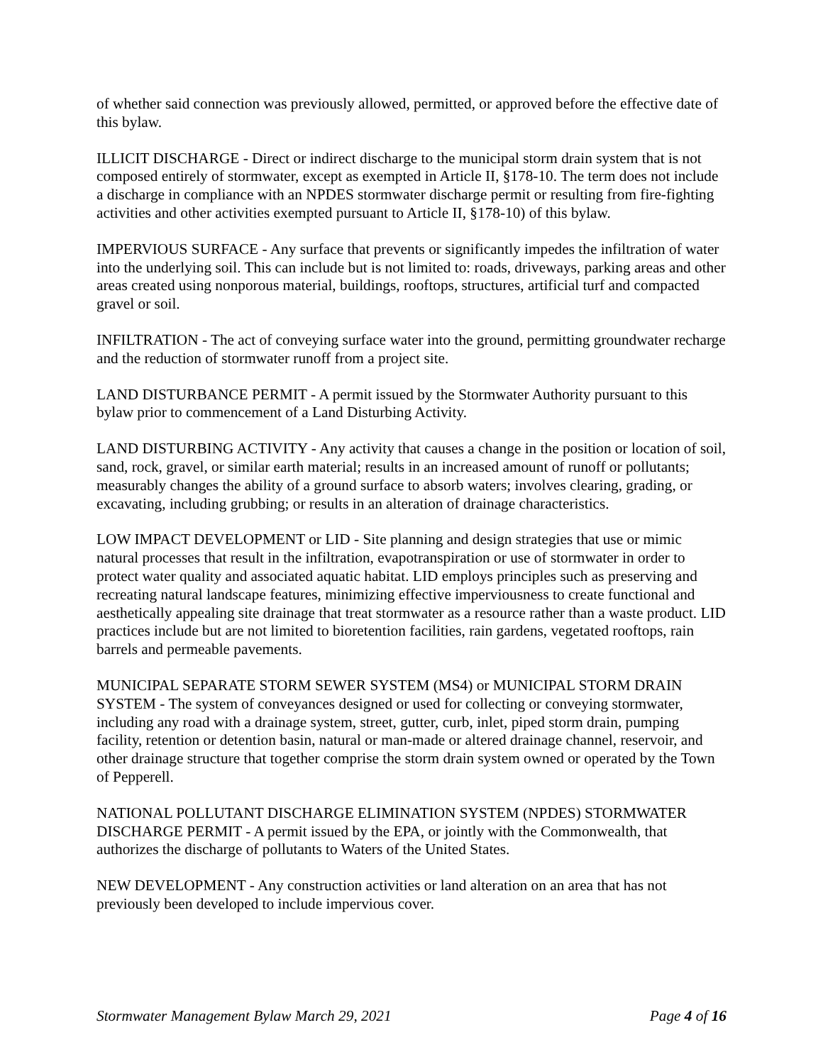of whether said connection was previously allowed, permitted, or approved before the effective date of this bylaw.
ILLICIT DISCHARGE - Direct or indirect discharge to the municipal storm drain system that is not composed entirely of stormwater, except as exempted in Article II, §178-10. The term does not include a discharge in compliance with an NPDES stormwater discharge permit or resulting from fire-fighting activities and other activities exempted pursuant to Article II, §178-10) of this bylaw.
IMPERVIOUS SURFACE - Any surface that prevents or significantly impedes the infiltration of water into the underlying soil. This can include but is not limited to: roads, driveways, parking areas and other areas created using nonporous material, buildings, rooftops, structures, artificial turf and compacted gravel or soil.
INFILTRATION - The act of conveying surface water into the ground, permitting groundwater recharge and the reduction of stormwater runoff from a project site.
LAND DISTURBANCE PERMIT - A permit issued by the Stormwater Authority pursuant to this bylaw prior to commencement of a Land Disturbing Activity.
LAND DISTURBING ACTIVITY - Any activity that causes a change in the position or location of soil, sand, rock, gravel, or similar earth material; results in an increased amount of runoff or pollutants; measurably changes the ability of a ground surface to absorb waters; involves clearing, grading, or excavating, including grubbing; or results in an alteration of drainage characteristics.
LOW IMPACT DEVELOPMENT or LID - Site planning and design strategies that use or mimic natural processes that result in the infiltration, evapotranspiration or use of stormwater in order to protect water quality and associated aquatic habitat. LID employs principles such as preserving and recreating natural landscape features, minimizing effective imperviousness to create functional and aesthetically appealing site drainage that treat stormwater as a resource rather than a waste product. LID practices include but are not limited to bioretention facilities, rain gardens, vegetated rooftops, rain barrels and permeable pavements.
MUNICIPAL SEPARATE STORM SEWER SYSTEM (MS4) or MUNICIPAL STORM DRAIN SYSTEM - The system of conveyances designed or used for collecting or conveying stormwater, including any road with a drainage system, street, gutter, curb, inlet, piped storm drain, pumping facility, retention or detention basin, natural or man-made or altered drainage channel, reservoir, and other drainage structure that together comprise the storm drain system owned or operated by the Town of Pepperell.
NATIONAL POLLUTANT DISCHARGE ELIMINATION SYSTEM (NPDES) STORMWATER DISCHARGE PERMIT - A permit issued by the EPA, or jointly with the Commonwealth, that authorizes the discharge of pollutants to Waters of the United States.
NEW DEVELOPMENT - Any construction activities or land alteration on an area that has not previously been developed to include impervious cover.
Stormwater Management Bylaw March 29, 2021 Page 4 of 16